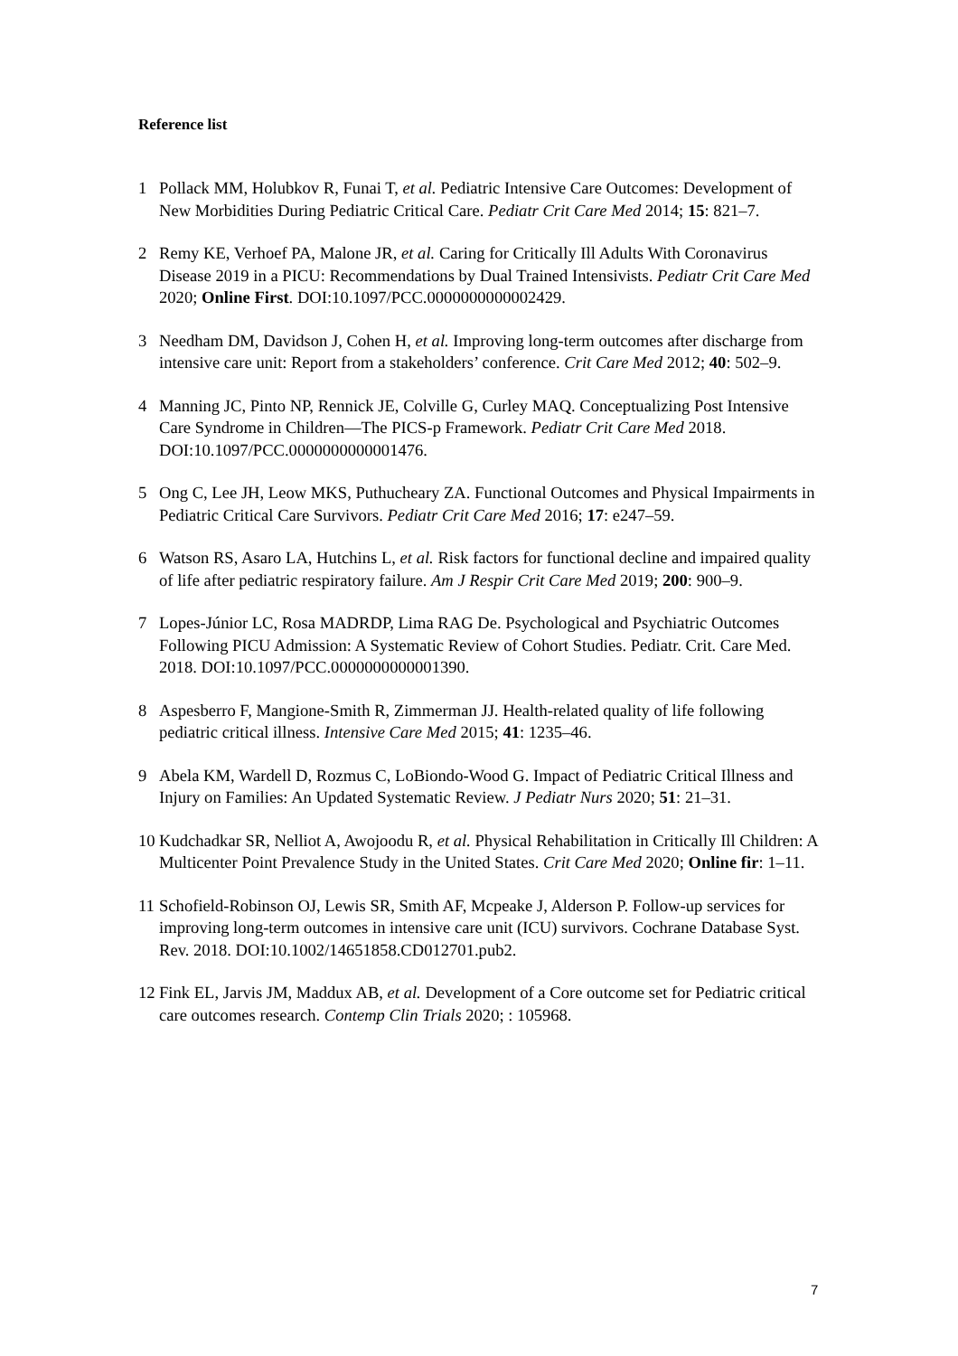Reference list
1 Pollack MM, Holubkov R, Funai T, et al. Pediatric Intensive Care Outcomes: Development of New Morbidities During Pediatric Critical Care. Pediatr Crit Care Med 2014; 15: 821–7.
2 Remy KE, Verhoef PA, Malone JR, et al. Caring for Critically Ill Adults With Coronavirus Disease 2019 in a PICU: Recommendations by Dual Trained Intensivists. Pediatr Crit Care Med 2020; Online First. DOI:10.1097/PCC.0000000000002429.
3 Needham DM, Davidson J, Cohen H, et al. Improving long-term outcomes after discharge from intensive care unit: Report from a stakeholders’ conference. Crit Care Med 2012; 40: 502–9.
4 Manning JC, Pinto NP, Rennick JE, Colville G, Curley MAQ. Conceptualizing Post Intensive Care Syndrome in Children—The PICS-p Framework. Pediatr Crit Care Med 2018. DOI:10.1097/PCC.0000000000001476.
5 Ong C, Lee JH, Leow MKS, Puthucheary ZA. Functional Outcomes and Physical Impairments in Pediatric Critical Care Survivors. Pediatr Crit Care Med 2016; 17: e247–59.
6 Watson RS, Asaro LA, Hutchins L, et al. Risk factors for functional decline and impaired quality of life after pediatric respiratory failure. Am J Respir Crit Care Med 2019; 200: 900–9.
7 Lopes-Júnior LC, Rosa MADRDP, Lima RAG De. Psychological and Psychiatric Outcomes Following PICU Admission: A Systematic Review of Cohort Studies. Pediatr. Crit. Care Med. 2018. DOI:10.1097/PCC.0000000000001390.
8 Aspesberro F, Mangione-Smith R, Zimmerman JJ. Health-related quality of life following pediatric critical illness. Intensive Care Med 2015; 41: 1235–46.
9 Abela KM, Wardell D, Rozmus C, LoBiondo-Wood G. Impact of Pediatric Critical Illness and Injury on Families: An Updated Systematic Review. J Pediatr Nurs 2020; 51: 21–31.
10 Kudchadkar SR, Nelliot A, Awojoodu R, et al. Physical Rehabilitation in Critically Ill Children: A Multicenter Point Prevalence Study in the United States. Crit Care Med 2020; Online fir: 1–11.
11 Schofield-Robinson OJ, Lewis SR, Smith AF, Mcpeake J, Alderson P. Follow-up services for improving long-term outcomes in intensive care unit (ICU) survivors. Cochrane Database Syst. Rev. 2018. DOI:10.1002/14651858.CD012701.pub2.
12 Fink EL, Jarvis JM, Maddux AB, et al. Development of a Core outcome set for Pediatric critical care outcomes research. Contemp Clin Trials 2020; : 105968.
7